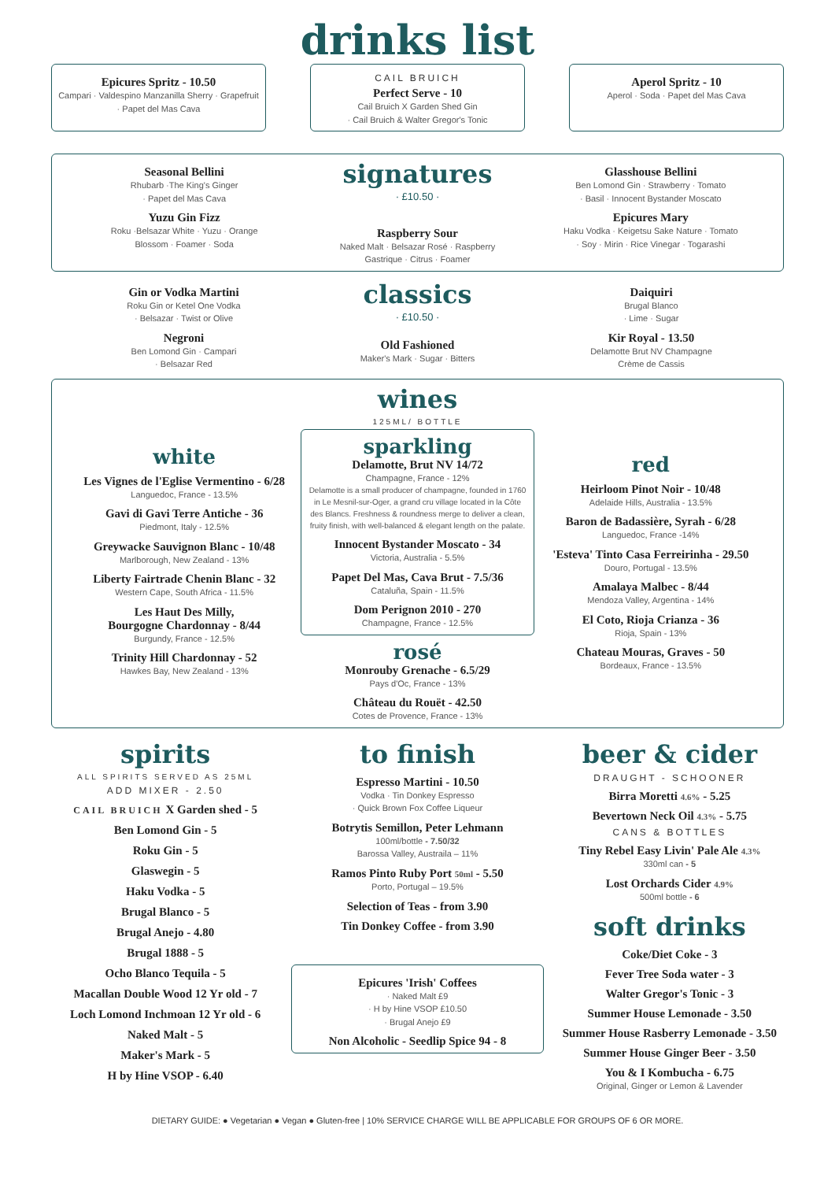drinks list
Epicures Spritz - 10.50
Campari · Valdespino Manzanilla Sherry · Grapefruit · Papet del Mas Cava
CAIL BRUICH
Perfect Serve - 10
Cail Bruich X Garden Shed Gin
· Cail Bruich & Walter Gregor's Tonic
Aperol Spritz - 10
Aperol · Soda · Papet del Mas Cava
Seasonal Bellini
Rhubarb ·The King's Ginger
· Papet del Mas Cava
Yuzu Gin Fizz
Roku ·Belsazar White · Yuzu · Orange
Blossom · Foamer · Soda
signatures
· £10.50 ·
Raspberry Sour
Naked Malt · Belsazar Rosé · Raspberry
Gastrique · Citrus · Foamer
Glasshouse Bellini
Ben Lomond Gin · Strawberry · Tomato
· Basil · Innocent Bystander Moscato
Epicures Mary
Haku Vodka · Keigetsu Sake Nature · Tomato
· Soy · Mirin · Rice Vinegar · Togarashi
Gin or Vodka Martini
Roku Gin or Ketel One Vodka
· Belsazar · Twist or Olive
Negroni
Ben Lomond Gin · Campari
· Belsazar Red
classics
· £10.50 ·
Old Fashioned
Maker's Mark · Sugar · Bitters
Daiquiri
Brugal Blanco
· Lime · Sugar
Kir Royal - 13.50
Delamotte Brut NV Champagne
Crème de Cassis
wines
125ML/ BOTTLE
white
Les Vignes de l'Eglise Vermentino - 6/28
Languedoc, France - 13.5%
Gavi di Gavi Terre Antiche - 36
Piedmont, Italy - 12.5%
Greywacke Sauvignon Blanc - 10/48
Marlborough, New Zealand - 13%
Liberty Fairtrade Chenin Blanc - 32
Western Cape, South Africa - 11.5%
Les Haut Des Milly,
Bourgogne Chardonnay - 8/44
Burgundy, France - 12.5%
Trinity Hill Chardonnay - 52
Hawkes Bay, New Zealand - 13%
sparkling
Delamotte, Brut NV 14/72
Champagne, France - 12%
Delamotte is a small producer of champagne, founded in 1760 in Le Mesnil-sur-Oger, a grand cru village located in la Côte des Blancs. Freshness & roundness merge to deliver a clean, fruity finish, with well-balanced & elegant length on the palate.
Innocent Bystander Moscato - 34
Victoria, Australia - 5.5%
Papet Del Mas, Cava Brut - 7.5/36
Cataluña, Spain - 11.5%
Dom Perignon 2010 - 270
Champagne, France - 12.5%
rosé
Monrouby Grenache - 6.5/29
Pays d'Oc, France - 13%
Château du Rouët - 42.50
Cotes de Provence, France - 13%
red
Heirloom Pinot Noir - 10/48
Adelaide Hills, Australia - 13.5%
Baron de Badassière, Syrah - 6/28
Languedoc, France -14%
'Esteva' Tinto Casa Ferreirinha - 29.50
Douro, Portugal - 13.5%
Amalaya Malbec - 8/44
Mendoza Valley, Argentina - 14%
El Coto, Rioja Crianza - 36
Rioja, Spain - 13%
Chateau Mouras, Graves - 50
Bordeaux, France - 13.5%
spirits
ALL SPIRITS SERVED AS 25ML
ADD MIXER - 2.50
CAIL BRUICH X Garden shed - 5
Ben Lomond Gin - 5
Roku Gin - 5
Glaswegin - 5
Haku Vodka - 5
Brugal Blanco - 5
Brugal Anejo - 4.80
Brugal 1888 - 5
Ocho Blanco Tequila - 5
Macallan Double Wood 12 Yr old - 7
Loch Lomond Inchmoan 12 Yr old - 6
Naked Malt - 5
Maker's Mark - 5
H by Hine VSOP - 6.40
to finish
Espresso Martini - 10.50
Vodka · Tin Donkey Espresso
· Quick Brown Fox Coffee Liqueur
Botrytis Semillon, Peter Lehmann
100ml/bottle - 7.50/32
Barossa Valley, Austraila – 11%
Ramos Pinto Ruby Port 50ml - 5.50
Porto, Portugal – 19.5%
Selection of Teas - from 3.90
Tin Donkey Coffee - from 3.90
Epicures 'Irish' Coffees
· Naked Malt £9
· H by Hine VSOP £10.50
· Brugal Anejo £9
Non Alcoholic - Seedlip Spice 94 - 8
beer & cider
DRAUGHT - SCHOONER
Birra Moretti 4.6% - 5.25
Bevertown Neck Oil 4.3% - 5.75
CANS & BOTTLES
Tiny Rebel Easy Livin' Pale Ale 4.3%
330ml can - 5
Lost Orchards Cider 4.9%
500ml bottle - 6
soft drinks
Coke/Diet Coke - 3
Fever Tree Soda water - 3
Walter Gregor's Tonic - 3
Summer House Lemonade - 3.50
Summer House Rasberry Lemonade - 3.50
Summer House Ginger Beer - 3.50
You & I Kombucha - 6.75
Original, Ginger or Lemon & Lavender
DIETARY GUIDE: ● Vegetarian ● Vegan ● Gluten-free | 10% SERVICE CHARGE WILL BE APPLICABLE FOR GROUPS OF 6 OR MORE.